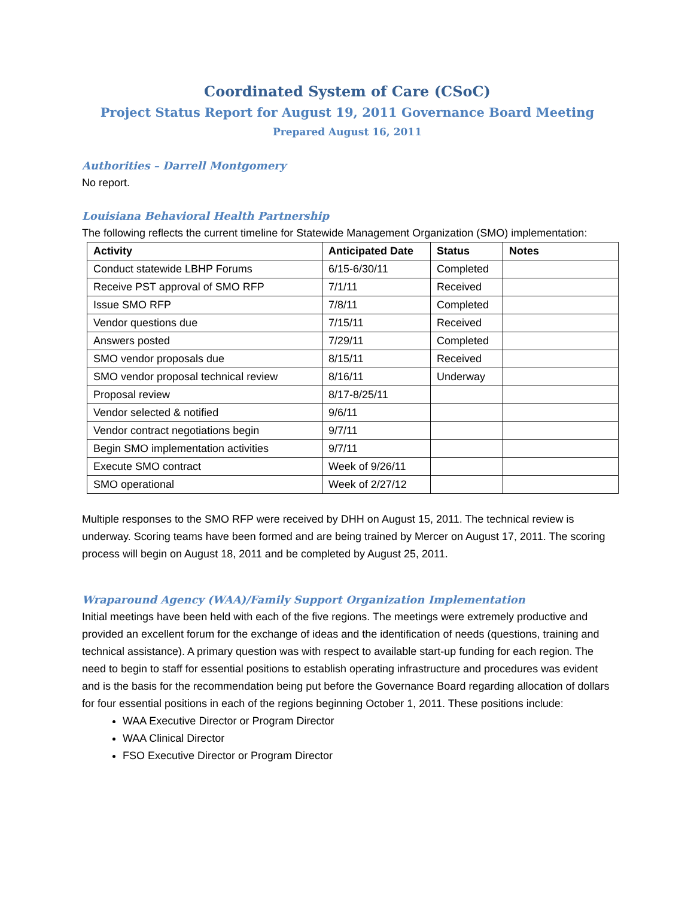Coordinated System of Care (CSoC)
Project Status Report for August 19, 2011 Governance Board Meeting
Prepared August 16, 2011
Authorities – Darrell Montgomery
No report.
Louisiana Behavioral Health Partnership
The following reflects the current timeline for Statewide Management Organization (SMO) implementation:
| Activity | Anticipated Date | Status | Notes |
| --- | --- | --- | --- |
| Conduct statewide LBHP Forums | 6/15-6/30/11 | Completed | |
| Receive PST approval of SMO RFP | 7/1/11 | Received | |
| Issue SMO RFP | 7/8/11 | Completed | |
| Vendor questions due | 7/15/11 | Received | |
| Answers posted | 7/29/11 | Completed | |
| SMO vendor proposals due | 8/15/11 | Received | |
| SMO vendor proposal technical review | 8/16/11 | Underway | |
| Proposal review | 8/17-8/25/11 | | |
| Vendor selected & notified | 9/6/11 | | |
| Vendor contract negotiations begin | 9/7/11 | | |
| Begin SMO implementation activities | 9/7/11 | | |
| Execute SMO contract | Week of 9/26/11 | | |
| SMO operational | Week of 2/27/12 | | |
Multiple responses to the SMO RFP were received by DHH on August 15, 2011. The technical review is underway. Scoring teams have been formed and are being trained by Mercer on August 17, 2011. The scoring process will begin on August 18, 2011 and be completed by August 25, 2011.
Wraparound Agency (WAA)/Family Support Organization Implementation
Initial meetings have been held with each of the five regions. The meetings were extremely productive and provided an excellent forum for the exchange of ideas and the identification of needs (questions, training and technical assistance). A primary question was with respect to available start-up funding for each region. The need to begin to staff for essential positions to establish operating infrastructure and procedures was evident and is the basis for the recommendation being put before the Governance Board regarding allocation of dollars for four essential positions in each of the regions beginning October 1, 2011. These positions include:
WAA Executive Director or Program Director
WAA Clinical Director
FSO Executive Director or Program Director